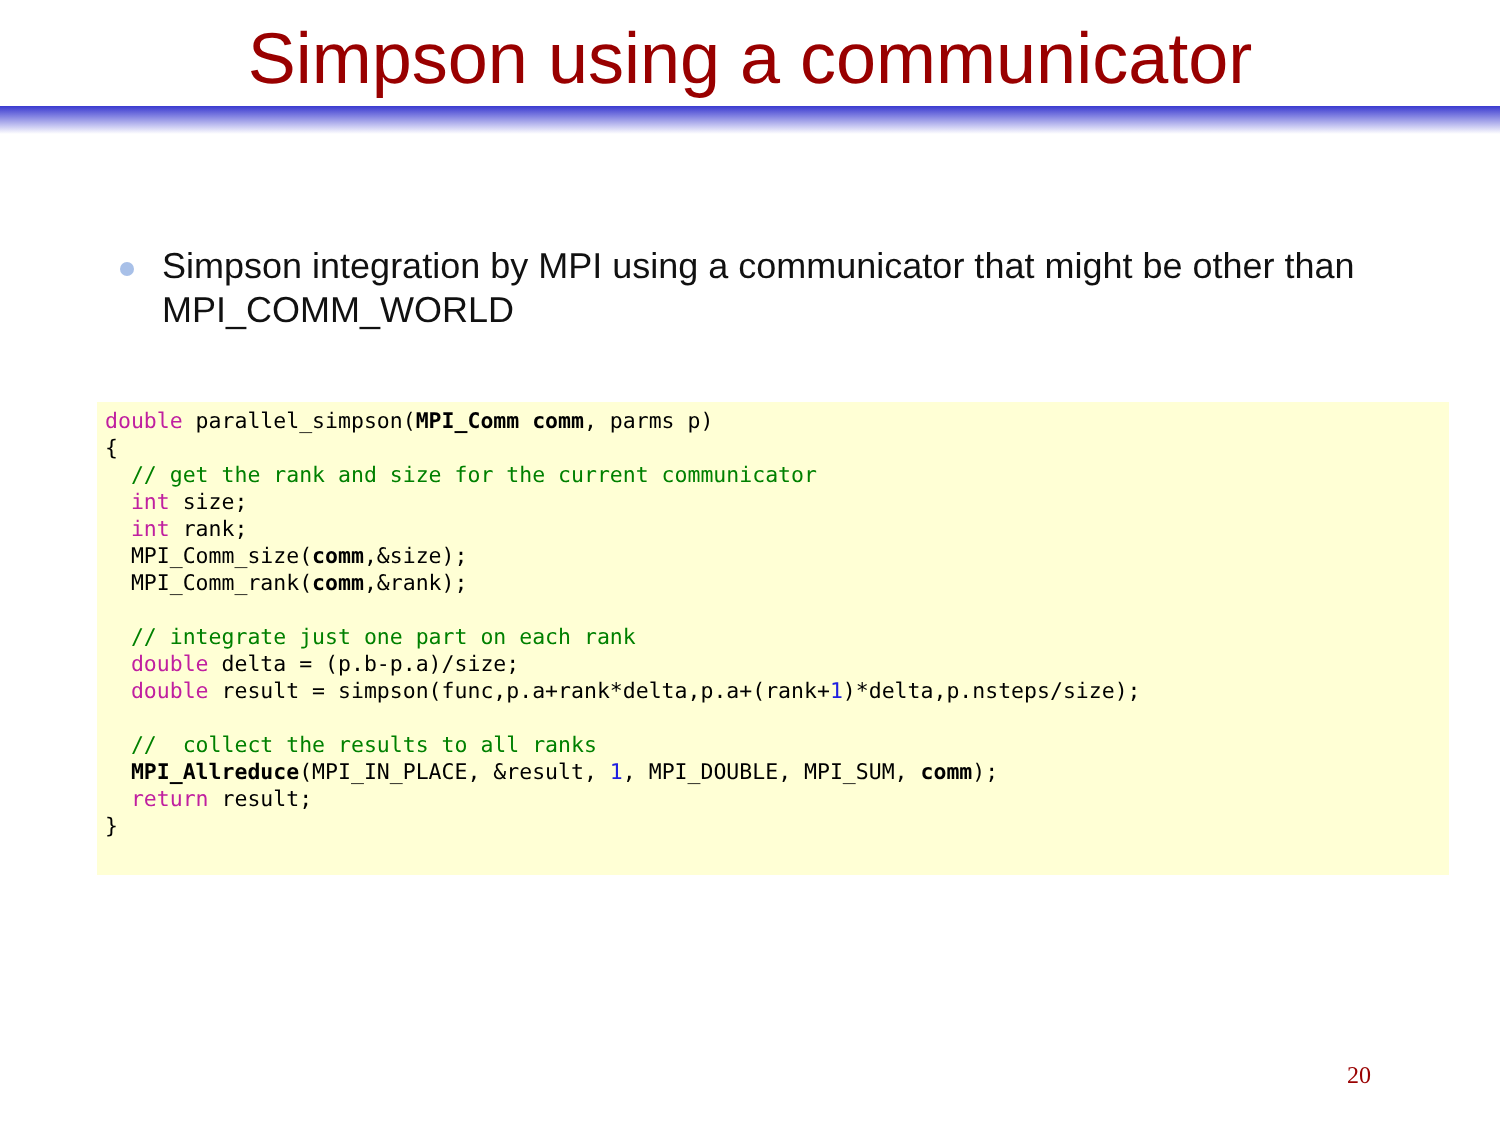Simpson using a communicator
Simpson integration by MPI using a communicator that might be other than MPI_COMM_WORLD
double parallel_simpson(MPI_Comm comm, parms p)
{
  // get the rank and size for the current communicator
  int size;
  int rank;
  MPI_Comm_size(comm,&size);
  MPI_Comm_rank(comm,&rank);

  // integrate just one part on each rank
  double delta = (p.b-p.a)/size;
  double result = simpson(func,p.a+rank*delta,p.a+(rank+1)*delta,p.nsteps/size);

  //  collect the results to all ranks
  MPI_Allreduce(MPI_IN_PLACE, &result, 1, MPI_DOUBLE, MPI_SUM, comm);
  return result;
}
20